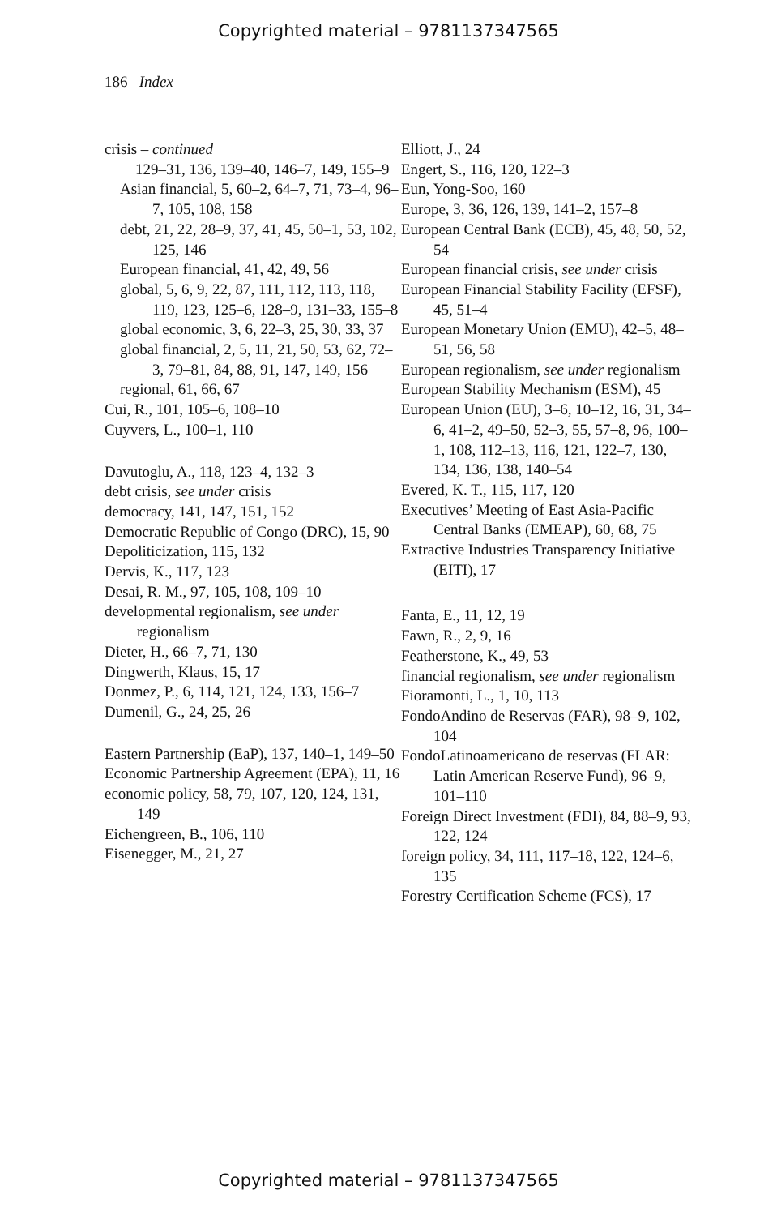Copyrighted material – 9781137347565
186 Index
crisis – continued
129–31, 136, 139–40, 146–7, 149, 155–9
Asian financial, 5, 60–2, 64–7, 71, 73–4, 96–7, 105, 108, 158
debt, 21, 22, 28–9, 37, 41, 45, 50–1, 53, 102, 125, 146
European financial, 41, 42, 49, 56
global, 5, 6, 9, 22, 87, 111, 112, 113, 118, 119, 123, 125–6, 128–9, 131–33, 155–8
global economic, 3, 6, 22–3, 25, 30, 33, 37
global financial, 2, 5, 11, 21, 50, 53, 62, 72–3, 79–81, 84, 88, 91, 147, 149, 156
regional, 61, 66, 67
Cui, R., 101, 105–6, 108–10
Cuyvers, L., 100–1, 110
Davutoglu, A., 118, 123–4, 132–3
debt crisis, see under crisis
democracy, 141, 147, 151, 152
Democratic Republic of Congo (DRC), 15, 90
Depoliticization, 115, 132
Dervis, K., 117, 123
Desai, R. M., 97, 105, 108, 109–10
developmental regionalism, see under regionalism
Dieter, H., 66–7, 71, 130
Dingwerth, Klaus, 15, 17
Donmez, P., 6, 114, 121, 124, 133, 156–7
Dumenil, G., 24, 25, 26
Eastern Partnership (EaP), 137, 140–1, 149–50
Economic Partnership Agreement (EPA), 11, 16
economic policy, 58, 79, 107, 120, 124, 131, 149
Eichengreen, B., 106, 110
Eisenegger, M., 21, 27
Elliott, J., 24
Engert, S., 116, 120, 122–3
Eun, Yong-Soo, 160
Europe, 3, 36, 126, 139, 141–2, 157–8
European Central Bank (ECB), 45, 48, 50, 52, 54
European financial crisis, see under crisis
European Financial Stability Facility (EFSF), 45, 51–4
European Monetary Union (EMU), 42–5, 48–51, 56, 58
European regionalism, see under regionalism
European Stability Mechanism (ESM), 45
European Union (EU), 3–6, 10–12, 16, 31, 34–6, 41–2, 49–50, 52–3, 55, 57–8, 96, 100–1, 108, 112–13, 116, 121, 122–7, 130, 134, 136, 138, 140–54
Evered, K. T., 115, 117, 120
Executives’ Meeting of East Asia-Pacific Central Banks (EMEAP), 60, 68, 75
Extractive Industries Transparency Initiative (EITI), 17
Fanta, E., 11, 12, 19
Fawn, R., 2, 9, 16
Featherstone, K., 49, 53
financial regionalism, see under regionalism
Fioramonti, L., 1, 10, 113
FondoAndino de Reservas (FAR), 98–9, 102, 104
FondoLatinoamericano de reservas (FLAR: Latin American Reserve Fund), 96–9, 101–110
Foreign Direct Investment (FDI), 84, 88–9, 93, 122, 124
foreign policy, 34, 111, 117–18, 122, 124–6, 135
Forestry Certification Scheme (FCS), 17
Copyrighted material – 9781137347565